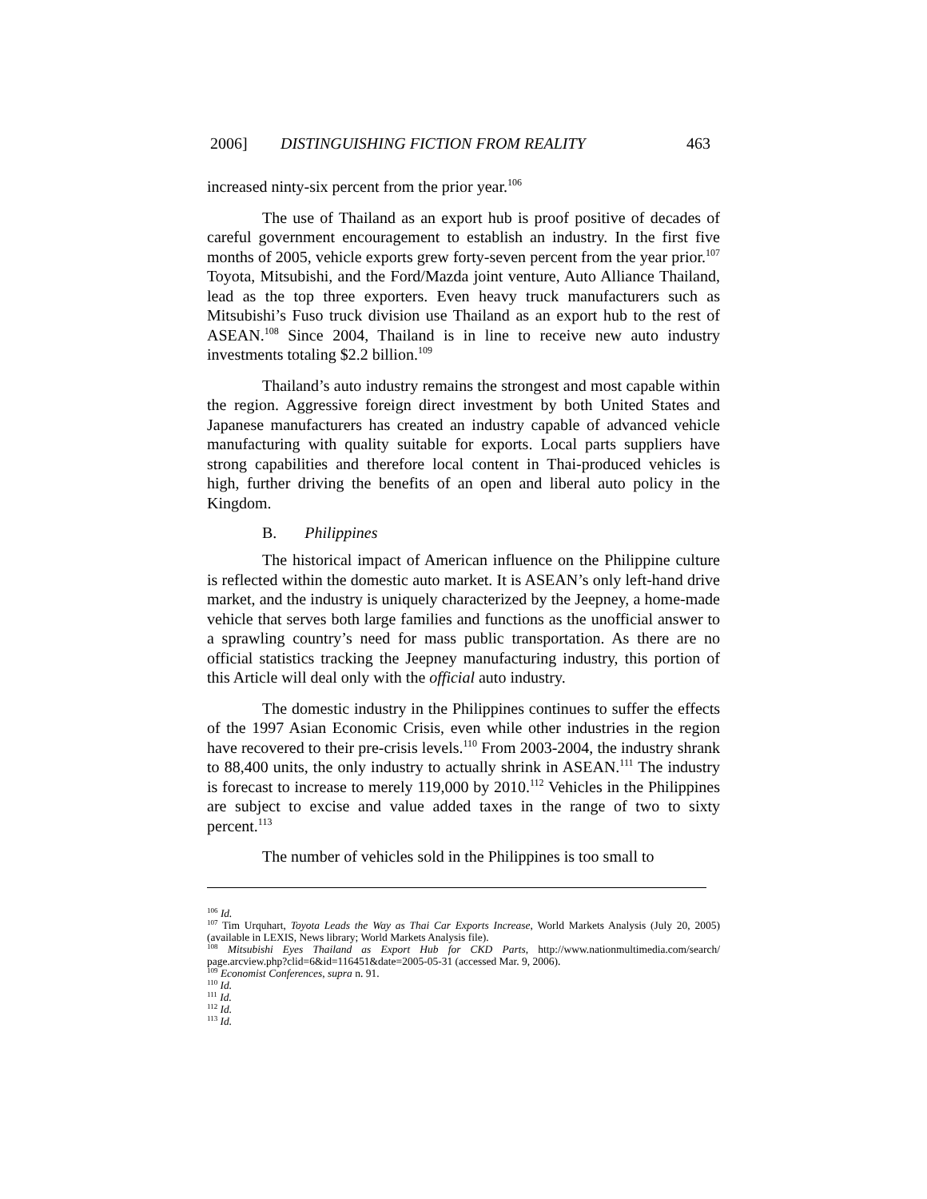2006] DISTINGUISHING FICTION FROM REALITY 463
increased ninty-six percent from the prior year.<sup>106</sup>
The use of Thailand as an export hub is proof positive of decades of careful government encouragement to establish an industry. In the first five months of 2005, vehicle exports grew forty-seven percent from the year prior.<sup>107</sup> Toyota, Mitsubishi, and the Ford/Mazda joint venture, Auto Alliance Thailand, lead as the top three exporters. Even heavy truck manufacturers such as Mitsubishi’s Fuso truck division use Thailand as an export hub to the rest of ASEAN.<sup>108</sup> Since 2004, Thailand is in line to receive new auto industry investments totaling $2.2 billion.<sup>109</sup>
Thailand’s auto industry remains the strongest and most capable within the region. Aggressive foreign direct investment by both United States and Japanese manufacturers has created an industry capable of advanced vehicle manufacturing with quality suitable for exports. Local parts suppliers have strong capabilities and therefore local content in Thai-produced vehicles is high, further driving the benefits of an open and liberal auto policy in the Kingdom.
B. Philippines
The historical impact of American influence on the Philippine culture is reflected within the domestic auto market. It is ASEAN’s only left-hand drive market, and the industry is uniquely characterized by the Jeepney, a home-made vehicle that serves both large families and functions as the unofficial answer to a sprawling country’s need for mass public transportation. As there are no official statistics tracking the Jeepney manufacturing industry, this portion of this Article will deal only with the official auto industry.
The domestic industry in the Philippines continues to suffer the effects of the 1997 Asian Economic Crisis, even while other industries in the region have recovered to their pre-crisis levels.<sup>110</sup> From 2003-2004, the industry shrank to 88,400 units, the only industry to actually shrink in ASEAN.<sup>111</sup> The industry is forecast to increase to merely 119,000 by 2010.<sup>112</sup> Vehicles in the Philippines are subject to excise and value added taxes in the range of two to sixty percent.<sup>113</sup>
The number of vehicles sold in the Philippines is too small to
<sup>106</sup> Id.
<sup>107</sup> Tim Urquhart, Toyota Leads the Way as Thai Car Exports Increase, World Markets Analysis (July 20, 2005) (available in LEXIS, News library; World Markets Analysis file).
<sup>108</sup> Mitsubishi Eyes Thailand as Export Hub for CKD Parts, http://www.nationmultimedia.com/search/ page.arcview.php?clid=6&id=116451&date=2005-05-31 (accessed Mar. 9, 2006).
<sup>109</sup> Economist Conferences, supra n. 91.
<sup>110</sup> Id.
<sup>111</sup> Id.
<sup>112</sup> Id.
<sup>113</sup> Id.